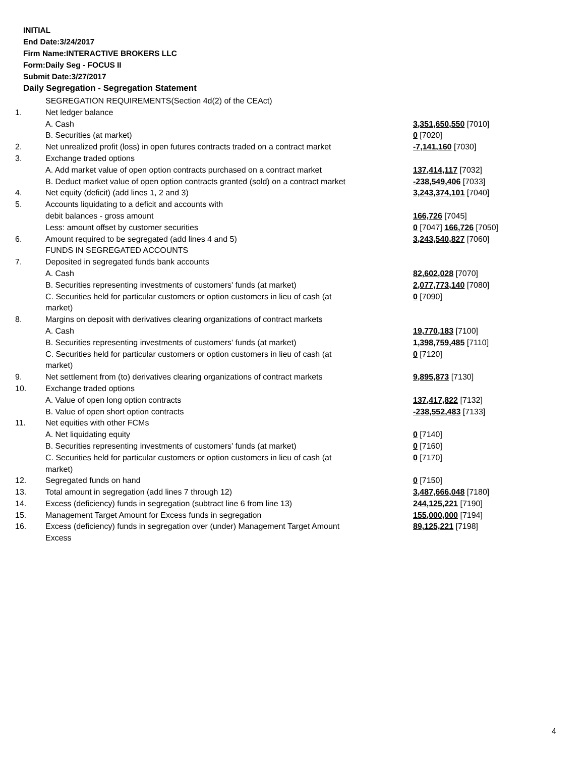INITIAL
End Date:3/24/2017
Firm Name:INTERACTIVE BROKERS LLC
Form:Daily Seg - FOCUS II
Submit Date:3/27/2017
Daily Segregation - Segregation Statement
| | SEGREGATION REQUIREMENTS(Section 4d(2) of the CEAct) | |
| 1. | Net ledger balance | |
| | A. Cash | 3,351,650,550 [7010] |
| | B. Securities (at market) | 0 [7020] |
| 2. | Net unrealized profit (loss) in open futures contracts traded on a contract market | -7,141,160 [7030] |
| 3. | Exchange traded options | |
| | A. Add market value of open option contracts purchased on a contract market | 137,414,117 [7032] |
| | B. Deduct market value of open option contracts granted (sold) on a contract market | -238,549,406 [7033] |
| 4. | Net equity (deficit) (add lines 1, 2 and 3) | 3,243,374,101 [7040] |
| 5. | Accounts liquidating to a deficit and accounts with | |
| | debit balances - gross amount | 166,726 [7045] |
| | Less: amount offset by customer securities | 0 [7047] 166,726 [7050] |
| 6. | Amount required to be segregated (add lines 4 and 5) | 3,243,540,827 [7060] |
| | FUNDS IN SEGREGATED ACCOUNTS | |
| 7. | Deposited in segregated funds bank accounts | |
| | A. Cash | 82,602,028 [7070] |
| | B. Securities representing investments of customers' funds (at market) | 2,077,773,140 [7080] |
| | C. Securities held for particular customers or option customers in lieu of cash (at market) | 0 [7090] |
| 8. | Margins on deposit with derivatives clearing organizations of contract markets | |
| | A. Cash | 19,770,183 [7100] |
| | B. Securities representing investments of customers' funds (at market) | 1,398,759,485 [7110] |
| | C. Securities held for particular customers or option customers in lieu of cash (at market) | 0 [7120] |
| 9. | Net settlement from (to) derivatives clearing organizations of contract markets | 9,895,873 [7130] |
| 10. | Exchange traded options | |
| | A. Value of open long option contracts | 137,417,822 [7132] |
| | B. Value of open short option contracts | -238,552,483 [7133] |
| 11. | Net equities with other FCMs | |
| | A. Net liquidating equity | 0 [7140] |
| | B. Securities representing investments of customers' funds (at market) | 0 [7160] |
| | C. Securities held for particular customers or option customers in lieu of cash (at market) | 0 [7170] |
| 12. | Segregated funds on hand | 0 [7150] |
| 13. | Total amount in segregation (add lines 7 through 12) | 3,487,666,048 [7180] |
| 14. | Excess (deficiency) funds in segregation (subtract line 6 from line 13) | 244,125,221 [7190] |
| 15. | Management Target Amount for Excess funds in segregation | 155,000,000 [7194] |
| 16. | Excess (deficiency) funds in segregation over (under) Management Target Amount Excess | 89,125,221 [7198] |
4